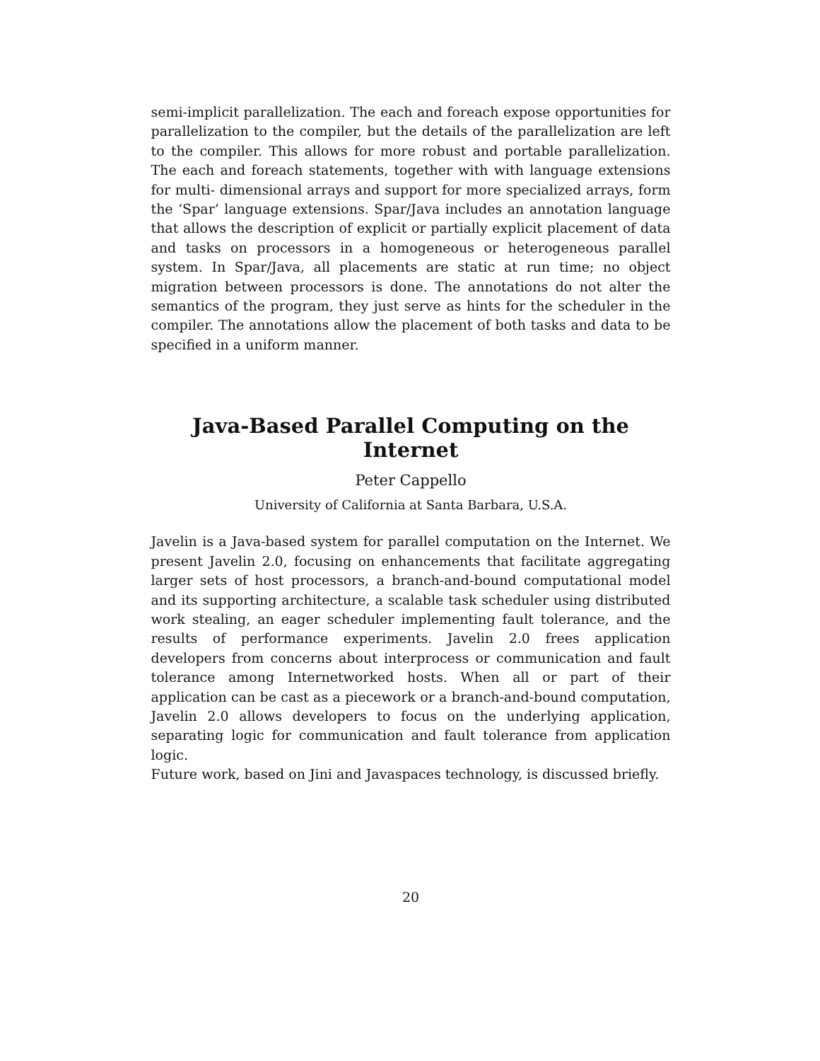semi-implicit parallelization. The each and foreach expose opportunities for parallelization to the compiler, but the details of the parallelization are left to the compiler. This allows for more robust and portable parallelization. The each and foreach statements, together with with language extensions for multi- dimensional arrays and support for more specialized arrays, form the ‘Spar’ language extensions. Spar/Java includes an annotation language that allows the description of explicit or partially explicit placement of data and tasks on processors in a homogeneous or heterogeneous parallel system. In Spar/Java, all placements are static at run time; no object migration between processors is done. The annotations do not alter the semantics of the program, they just serve as hints for the scheduler in the compiler. The annotations allow the placement of both tasks and data to be specified in a uniform manner.
Java-Based Parallel Computing on the Internet
Peter Cappello
University of California at Santa Barbara, U.S.A.
Javelin is a Java-based system for parallel computation on the Internet. We present Javelin 2.0, focusing on enhancements that facilitate aggregating larger sets of host processors, a branch-and-bound computational model and its supporting architecture, a scalable task scheduler using distributed work stealing, an eager scheduler implementing fault tolerance, and the results of performance experiments. Javelin 2.0 frees application developers from concerns about interprocess or communication and fault tolerance among Internetworked hosts. When all or part of their application can be cast as a piecework or a branch-and-bound computation, Javelin 2.0 allows developers to focus on the underlying application, separating logic for communication and fault tolerance from application logic.
Future work, based on Jini and Javaspaces technology, is discussed briefly.
20